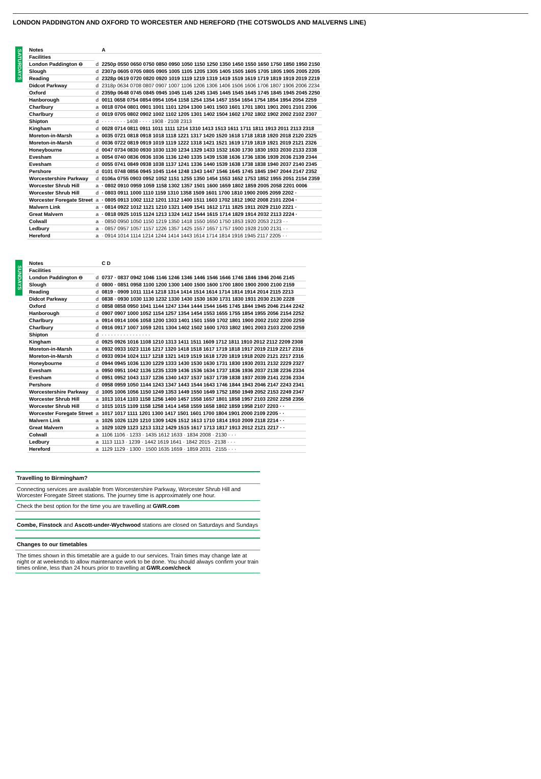LONDON PADDINGTON AND OXFORD TO WORCESTER AND HEREFORD (THE COTSWOLDS AND MALVERNS LINE)
SATURDAYS
| Notes | | A |
| --- | --- | --- |
| Facilities | | |
| London Paddington ⊖ | d | 2250p 0550 0650 0750 0850 0950 1050 1150 1250 1350 1450 1550 1650 1750 1850 1950 2150 |
| Slough | d | 2307p 0605 0705 0805 0905 1005 1105 1205 1305 1405 1505 1605 1705 1805 1905 2005 2205 |
| Reading | d | 2328p 0619 0720 0820 0920 1019 1119 1219 1319 1419 1519 1619 1719 1819 1919 2019 2219 |
| Didcot Parkway | d | 2318p 0634 0708 0807 0907 1007 1106 1206 1306 1406 1506 1606 1706 1807 1906 2006 2234 |
| Oxford | d | 2359p 0648 0745 0845 0945 1045 1145 1245 1345 1445 1545 1645 1745 1845 1945 2045 2250 |
| Hanborough | d | 0011 0658 0754 0854 0954 1054 1158 1254 1354 1457 1554 1654 1754 1854 1954 2054 2259 |
| Charlbury | a | 0018 0704 0801 0901 1001 1101 1204 1300 1401 1503 1601 1701 1801 1901 2001 2101 2306 |
| Charlbury | d | 0019 0705 0802 0902 1002 1102 1205 1301 1402 1504 1602 1702 1802 1902 2002 2102 2307 |
| Shipton | d | · · · · · · · · 1408 · · · · 1908 · 2108 2313 |
| Kingham | d | 0028 0714 0811 0911 1011 1111 1214 1310 1413 1513 1611 1711 1811 1913 2011 2113 2318 |
| Moreton-in-Marsh | a | 0035 0721 0818 0918 1018 1118 1221 1317 1420 1520 1618 1718 1818 1920 2018 2120 2325 |
| Moreton-in-Marsh | d | 0036 0722 0819 0919 1019 1119 1222 1318 1421 1521 1619 1719 1819 1921 2019 2121 2326 |
| Honeybourne | d | 0047 0734 0830 0930 1030 1130 1234 1329 1433 1532 1630 1730 1830 1933 2030 2133 2338 |
| Evesham | a | 0054 0740 0836 0936 1036 1136 1240 1335 1439 1538 1636 1736 1836 1939 2036 2139 2344 |
| Evesham | d | 0055 0741 0849 0938 1038 1137 1241 1336 1440 1539 1638 1738 1838 1940 2037 2140 2345 |
| Pershore | d | 0101 0748 0856 0945 1045 1144 1248 1343 1447 1546 1645 1745 1845 1947 2044 2147 2352 |
| Worcestershire Parkway | d | 0106a 0755 0903 0952 1052 1151 1255 1350 1454 1553 1652 1753 1852 1955 2051 2154 2359 |
| Worcester Shrub Hill | a | · 0802 0910 0959 1059 1158 1302 1357 1501 1600 1659 1802 1859 2005 2058 2201 0006 |
| Worcester Shrub Hill | d | · 0803 0911 1000 1110 1159 1310 1358 1509 1601 1700 1810 1900 2005 2059 2202 · |
| Worcester Foregate Street | a | · 0805 0913 1002 1112 1201 1312 1400 1511 1603 1702 1812 1902 2008 2101 2204 · |
| Malvern Link | a | · 0814 0922 1012 1121 1210 1321 1409 1541 1612 1711 1825 1911 2029 2110 2221 · |
| Great Malvern | a | · 0818 0925 1015 1124 1213 1324 1412 1544 1615 1714 1829 1914 2032 2113 2224 · |
| Colwall | a | · 0850 0950 1050 1150 1219 1350 1418 1550 1650 1750 1853 1920 2053 2123 · · |
| Ledbury | a | · 0857 0957 1057 1157 1226 1357 1425 1557 1657 1757 1900 1928 2100 2131 · · |
| Hereford | a | · 0914 1014 1114 1214 1244 1414 1443 1614 1714 1814 1916 1945 2117 2205 · · |
SUNDAYS
| Notes | | C D |
| --- | --- | --- |
| Facilities | | |
| London Paddington ⊖ | d | 0737 · 0837 0942 1046 1146 1246 1346 1446 1546 1646 1746 1846 1946 2046 2145 |
| Slough | d | 0800 · 0851 0958 1100 1200 1300 1400 1500 1600 1700 1800 1900 2000 2100 2159 |
| Reading | d | 0819 · 0909 1011 1114 1218 1314 1414 1514 1614 1714 1814 1914 2014 2115 2213 |
| Didcot Parkway | d | 0838 · 0930 1030 1130 1232 1330 1430 1530 1630 1731 1830 1931 2030 2130 2228 |
| Oxford | d | 0858 0858 0950 1041 1144 1247 1344 1444 1544 1645 1745 1844 1945 2046 2144 2242 |
| Hanborough | d | 0907 0907 1000 1052 1154 1257 1354 1454 1553 1655 1755 1854 1955 2056 2154 2252 |
| Charlbury | a | 0914 0914 1006 1058 1200 1303 1401 1501 1559 1702 1801 1900 2002 2102 2200 2259 |
| Charlbury | d | 0916 0917 1007 1059 1201 1304 1402 1502 1600 1703 1802 1901 2003 2103 2200 2259 |
| Shipton | d | · · · · · · · · · · · · · · · · |
| Kingham | d | 0925 0926 1016 1108 1210 1313 1411 1511 1609 1712 1811 1910 2012 2112 2209 2308 |
| Moreton-in-Marsh | a | 0932 0933 1023 1116 1217 1320 1418 1518 1617 1719 1818 1917 2019 2119 2217 2316 |
| Moreton-in-Marsh | d | 0933 0934 1024 1117 1218 1321 1419 1519 1618 1720 1819 1918 2020 2121 2217 2316 |
| Honeybourne | d | 0944 0945 1036 1130 1229 1333 1430 1530 1630 1731 1830 1930 2031 2132 2229 2327 |
| Evesham | a | 0950 0951 1042 1136 1235 1339 1436 1536 1634 1737 1836 1936 2037 2138 2236 2334 |
| Evesham | d | 0951 0952 1043 1137 1236 1340 1437 1537 1637 1739 1838 1937 2039 2141 2236 2334 |
| Pershore | d | 0958 0959 1050 1144 1243 1347 1443 1544 1643 1746 1844 1943 2046 2147 2243 2341 |
| Worcestershire Parkway | d | 1005 1006 1056 1150 1249 1353 1449 1550 1649 1752 1850 1949 2052 2153 2249 2347 |
| Worcester Shrub Hill | a | 1013 1014 1103 1158 1256 1400 1457 1558 1657 1801 1858 1957 2103 2202 2258 2356 |
| Worcester Shrub Hill | d | 1015 1015 1109 1158 1258 1414 1458 1559 1658 1802 1859 1958 2107 2203 · · |
| Worcester Foregate Street | a | 1017 1017 1111 1201 1300 1417 1501 1601 1700 1804 1901 2000 2109 2205 · · |
| Malvern Link | a | 1026 1026 1120 1210 1309 1426 1512 1613 1710 1814 1910 2009 2118 2214 · · |
| Great Malvern | a | 1029 1029 1123 1213 1312 1429 1515 1617 1713 1817 1913 2012 2121 2217 · · |
| Colwall | a | 1106 1106 · 1233 · 1435 1612 1633 · 1834 2008 · 2130 · · · |
| Ledbury | a | 1113 1113 · 1239 · 1442 1619 1641 · 1842 2015 · 2138 · · · |
| Hereford | a | 1129 1129 · 1300 · 1500 1635 1659 · 1859 2031 · 2155 · · · |
Travelling to Birmingham?
Connecting services are available from Worcestershire Parkway, Worcester Shrub Hill and Worcester Foregate Street stations. The journey time is approximately one hour.
Check the best option for the time you are travelling at GWR.com
Combe, Finstock and Ascott-under-Wychwood stations are closed on Saturdays and Sundays
Changes to our timetables
The times shown in this timetable are a guide to our services. Train times may change late at night or at weekends to allow maintenance work to be done. You should always confirm your train times online, less than 24 hours prior to travelling at GWR.com/check